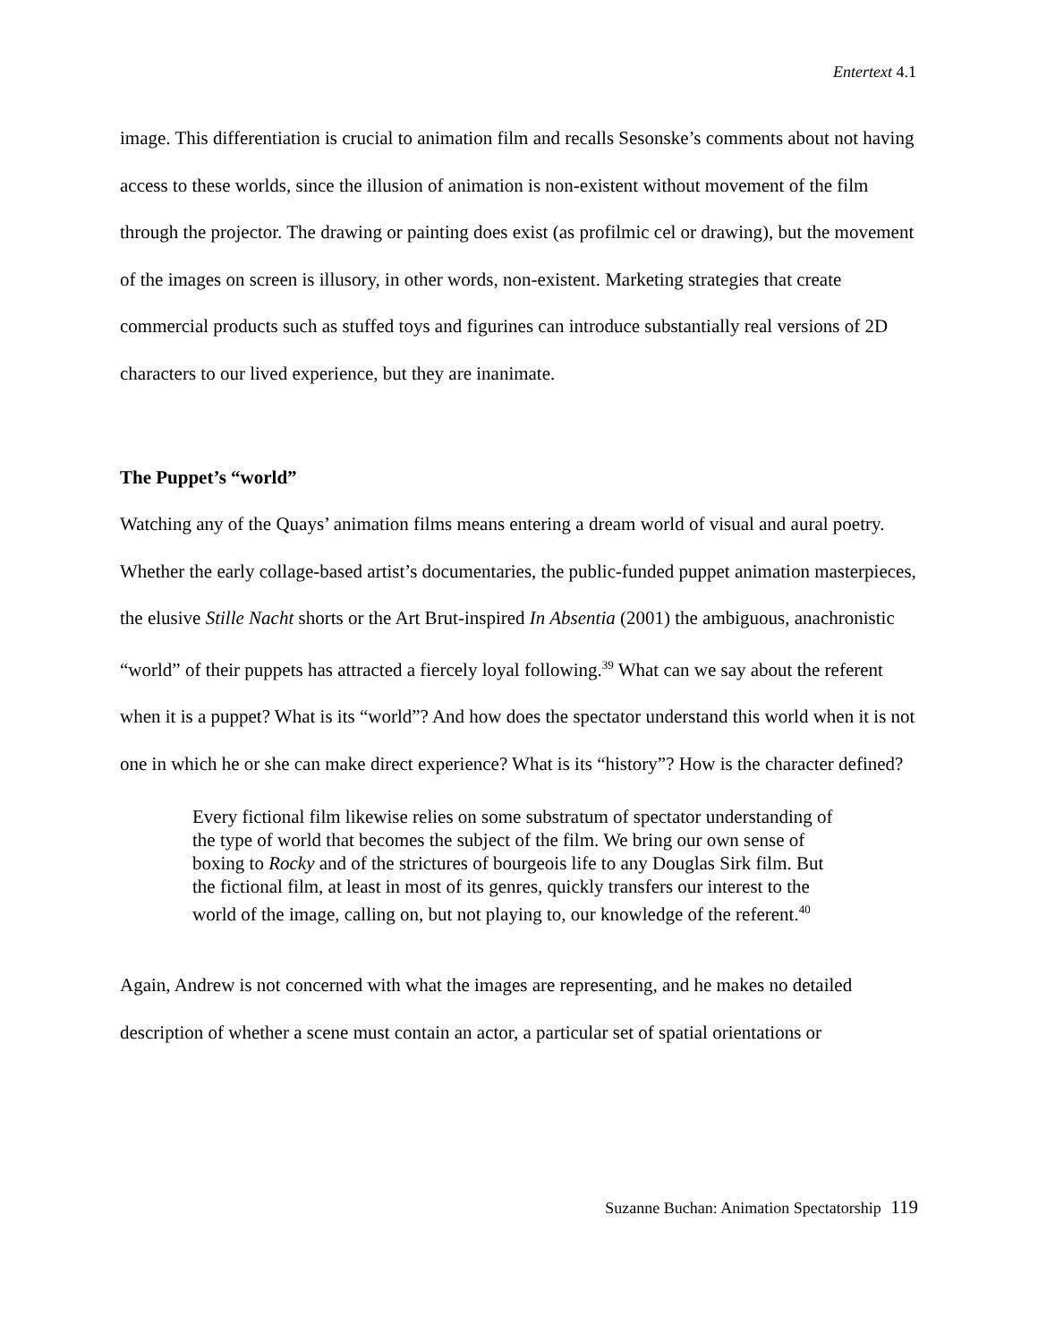Entertext 4.1
image. This differentiation is crucial to animation film and recalls Sesonske’s comments about not having access to these worlds, since the illusion of animation is non-existent without movement of the film through the projector. The drawing or painting does exist (as profilmic cel or drawing), but the movement of the images on screen is illusory, in other words, non-existent. Marketing strategies that create commercial products such as stuffed toys and figurines can introduce substantially real versions of 2D characters to our lived experience, but they are inanimate.
The Puppet’s “world”
Watching any of the Quays’ animation films means entering a dream world of visual and aural poetry. Whether the early collage-based artist’s documentaries, the public-funded puppet animation masterpieces, the elusive Stille Nacht shorts or the Art Brut-inspired In Absentia (2001) the ambiguous, anachronistic “world” of their puppets has attracted a fiercely loyal following.<sup>39</sup> What can we say about the referent when it is a puppet? What is its “world”? And how does the spectator understand this world when it is not one in which he or she can make direct experience? What is its “history”? How is the character defined?
Every fictional film likewise relies on some substratum of spectator understanding of the type of world that becomes the subject of the film. We bring our own sense of boxing to Rocky and of the strictures of bourgeois life to any Douglas Sirk film. But the fictional film, at least in most of its genres, quickly transfers our interest to the world of the image, calling on, but not playing to, our knowledge of the referent.<sup>40</sup>
Again, Andrew is not concerned with what the images are representing, and he makes no detailed description of whether a scene must contain an actor, a particular set of spatial orientations or
Suzanne Buchan: Animation Spectatorship 119